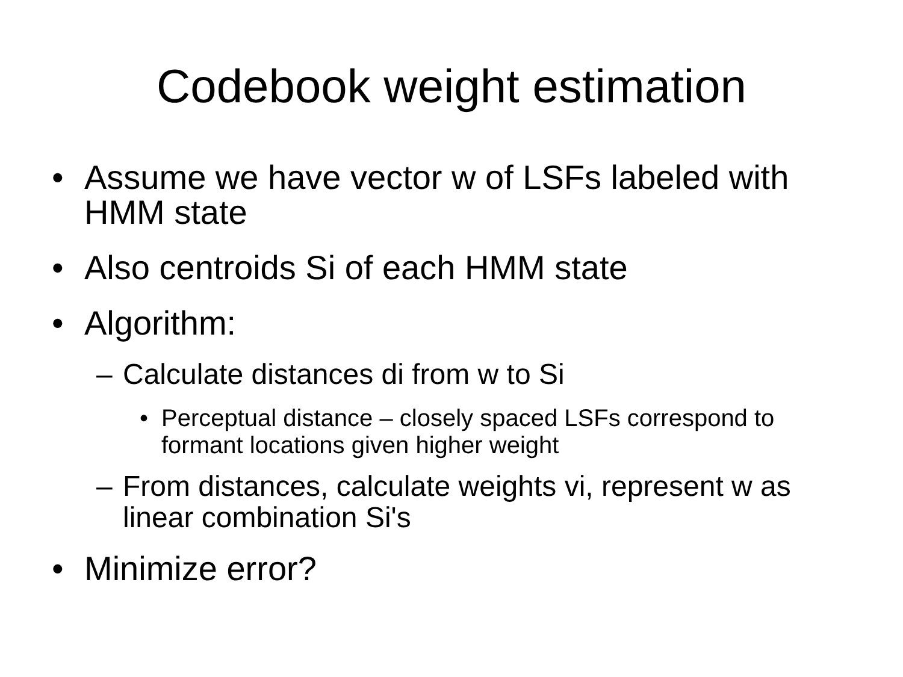Codebook weight estimation
• Assume we have vector w of LSFs labeled with HMM state
• Also centroids Si of each HMM state
• Algorithm:
– Calculate distances di from w to Si
• Perceptual distance – closely spaced LSFs correspond to formant locations given higher weight
– From distances, calculate weights vi, represent w as linear combination Si's
• Minimize error?